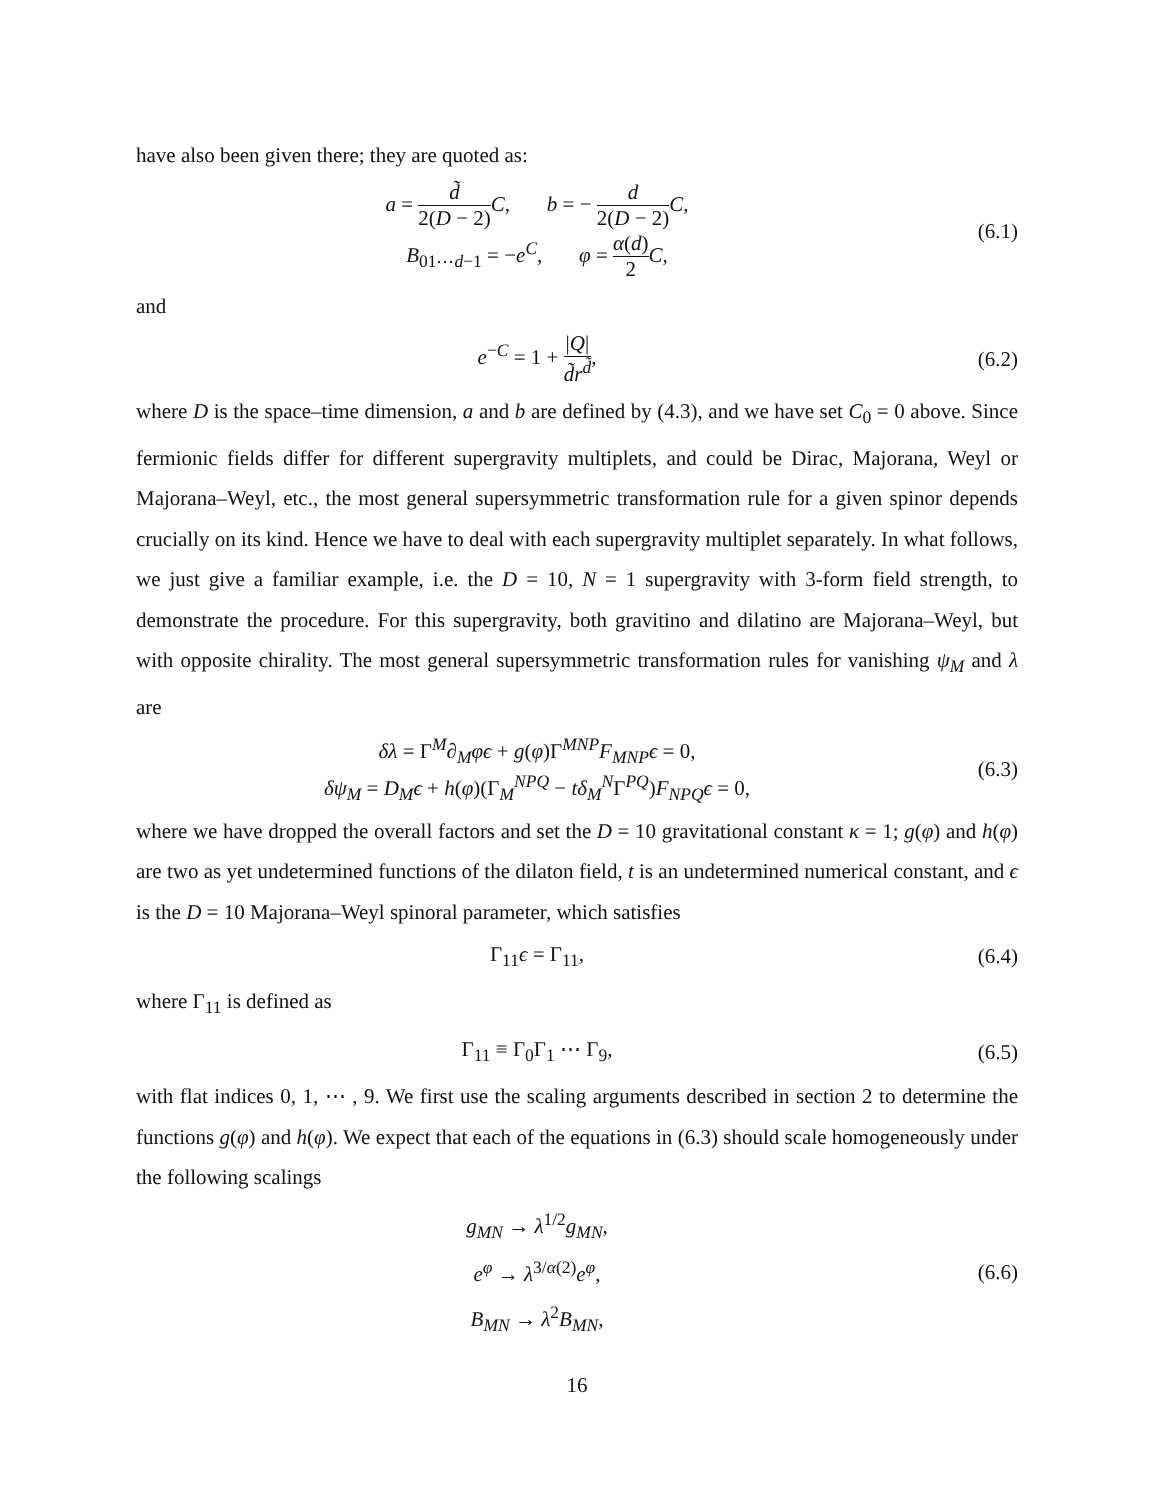have also been given there; they are quoted as:
a = d̃ 2(D − 2) C, b = − d 2(D − 2) C,
B<sub>01⋯d−1</sub> = −e<sup>C</sup>, φ = α(d) 2 C,
(6.1)
and
e<sup>−C</sup> = 1 + |Q| d̃r<sup>d̃</sup>,
(6.2)
where D is the space–time dimension, a and b are defined by (4.3), and we have set C<sub>0</sub> = 0 above. Since fermionic fields differ for different supergravity multiplets, and could be Dirac, Majorana, Weyl or Majorana–Weyl, etc., the most general supersymmetric transformation rule for a given spinor depends crucially on its kind. Hence we have to deal with each supergravity multiplet separately. In what follows, we just give a familiar example, i.e. the D = 10, N = 1 supergravity with 3-form field strength, to demonstrate the procedure. For this supergravity, both gravitino and dilatino are Majorana–Weyl, but with opposite chirality. The most general supersymmetric transformation rules for vanishing ψ<sub>M</sub> and λ are
δλ = Γ<sup>M</sup>∂<sub>M</sub>φϵ + g(φ)Γ<sup>MNP</sup>F<sub>MNP</sub>ϵ = 0,
δψ<sub>M</sub> = D<sub>M</sub>ϵ + h(φ)(Γ<sub>M</sub><sup>NPQ</sup> − tδ<sub>M</sub><sup>N</sup>Γ<sup>PQ</sup>)F<sub>NPQ</sub>ϵ = 0,
(6.3)
where we have dropped the overall factors and set the D = 10 gravitational constant κ = 1; g(φ) and h(φ) are two as yet undetermined functions of the dilaton field, t is an undetermined numerical constant, and ϵ is the D = 10 Majorana–Weyl spinoral parameter, which satisfies
Γ<sub>11</sub>ϵ = Γ<sub>11</sub>,
(6.4)
where Γ<sub>11</sub> is defined as
Γ<sub>11</sub> ≡ Γ<sub>0</sub>Γ<sub>1</sub> ⋯ Γ<sub>9</sub>,
(6.5)
with flat indices 0, 1, ⋯ , 9. We first use the scaling arguments described in section 2 to determine the functions g(φ) and h(φ). We expect that each of the equations in (6.3) should scale homogeneously under the following scalings
g<sub>MN</sub> → λ<sup>1/2</sup>g<sub>MN</sub>,
e<sup>φ</sup> → λ<sup>3/α(2)</sup>e<sup>φ</sup>,
B<sub>MN</sub> → λ<sup>2</sup>B<sub>MN</sub>,
(6.6)
16